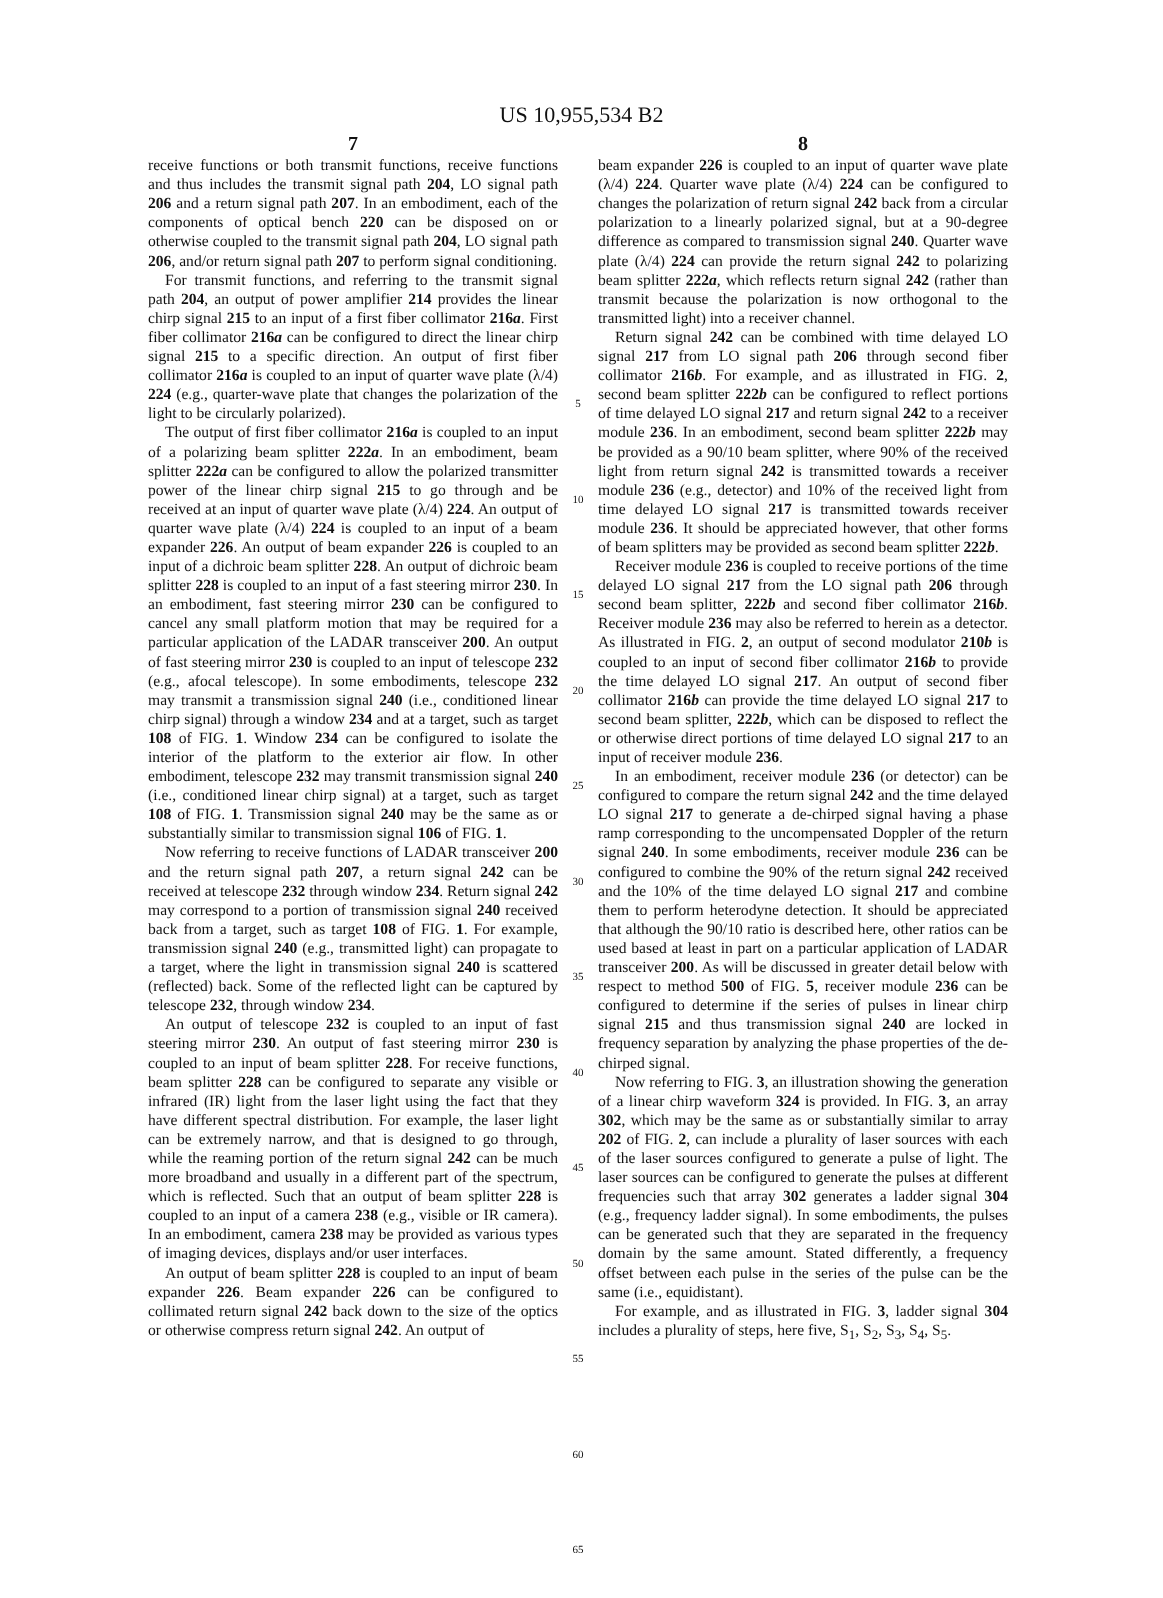US 10,955,534 B2
7
receive functions or both transmit functions, receive functions and thus includes the transmit signal path 204, LO signal path 206 and a return signal path 207. In an embodiment, each of the components of optical bench 220 can be disposed on or otherwise coupled to the transmit signal path 204, LO signal path 206, and/or return signal path 207 to perform signal conditioning.
For transmit functions, and referring to the transmit signal path 204, an output of power amplifier 214 provides the linear chirp signal 215 to an input of a first fiber collimator 216a. First fiber collimator 216a can be configured to direct the linear chirp signal 215 to a specific direction. An output of first fiber collimator 216a is coupled to an input of quarter wave plate (λ/4) 224 (e.g., quarter-wave plate that changes the polarization of the light to be circularly polarized).
The output of first fiber collimator 216a is coupled to an input of a polarizing beam splitter 222a. In an embodiment, beam splitter 222a can be configured to allow the polarized transmitter power of the linear chirp signal 215 to go through and be received at an input of quarter wave plate (λ/4) 224. An output of quarter wave plate (λ/4) 224 is coupled to an input of a beam expander 226. An output of beam expander 226 is coupled to an input of a dichroic beam splitter 228. An output of dichroic beam splitter 228 is coupled to an input of a fast steering mirror 230. In an embodiment, fast steering mirror 230 can be configured to cancel any small platform motion that may be required for a particular application of the LADAR transceiver 200. An output of fast steering mirror 230 is coupled to an input of telescope 232 (e.g., afocal telescope). In some embodiments, telescope 232 may transmit a transmission signal 240 (i.e., conditioned linear chirp signal) through a window 234 and at a target, such as target 108 of FIG. 1. Window 234 can be configured to isolate the interior of the platform to the exterior air flow. In other embodiment, telescope 232 may transmit transmission signal 240 (i.e., conditioned linear chirp signal) at a target, such as target 108 of FIG. 1. Transmission signal 240 may be the same as or substantially similar to transmission signal 106 of FIG. 1.
Now referring to receive functions of LADAR transceiver 200 and the return signal path 207, a return signal 242 can be received at telescope 232 through window 234. Return signal 242 may correspond to a portion of transmission signal 240 received back from a target, such as target 108 of FIG. 1. For example, transmission signal 240 (e.g., transmitted light) can propagate to a target, where the light in transmission signal 240 is scattered (reflected) back. Some of the reflected light can be captured by telescope 232, through window 234.
An output of telescope 232 is coupled to an input of fast steering mirror 230. An output of fast steering mirror 230 is coupled to an input of beam splitter 228. For receive functions, beam splitter 228 can be configured to separate any visible or infrared (IR) light from the laser light using the fact that they have different spectral distribution. For example, the laser light can be extremely narrow, and that is designed to go through, while the reaming portion of the return signal 242 can be much more broadband and usually in a different part of the spectrum, which is reflected. Such that an output of beam splitter 228 is coupled to an input of a camera 238 (e.g., visible or IR camera). In an embodiment, camera 238 may be provided as various types of imaging devices, displays and/or user interfaces.
An output of beam splitter 228 is coupled to an input of beam expander 226. Beam expander 226 can be configured to collimated return signal 242 back down to the size of the optics or otherwise compress return signal 242. An output of
5
10
15
20
25
30
35
40
45
50
55
60
65
8
beam expander 226 is coupled to an input of quarter wave plate (λ/4) 224. Quarter wave plate (λ/4) 224 can be configured to changes the polarization of return signal 242 back from a circular polarization to a linearly polarized signal, but at a 90-degree difference as compared to transmission signal 240. Quarter wave plate (λ/4) 224 can provide the return signal 242 to polarizing beam splitter 222a, which reflects return signal 242 (rather than transmit because the polarization is now orthogonal to the transmitted light) into a receiver channel.
Return signal 242 can be combined with time delayed LO signal 217 from LO signal path 206 through second fiber collimator 216b. For example, and as illustrated in FIG. 2, second beam splitter 222b can be configured to reflect portions of time delayed LO signal 217 and return signal 242 to a receiver module 236. In an embodiment, second beam splitter 222b may be provided as a 90/10 beam splitter, where 90% of the received light from return signal 242 is transmitted towards a receiver module 236 (e.g., detector) and 10% of the received light from time delayed LO signal 217 is transmitted towards receiver module 236. It should be appreciated however, that other forms of beam splitters may be provided as second beam splitter 222b.
Receiver module 236 is coupled to receive portions of the time delayed LO signal 217 from the LO signal path 206 through second beam splitter, 222b and second fiber collimator 216b. Receiver module 236 may also be referred to herein as a detector. As illustrated in FIG. 2, an output of second modulator 210b is coupled to an input of second fiber collimator 216b to provide the time delayed LO signal 217. An output of second fiber collimator 216b can provide the time delayed LO signal 217 to second beam splitter, 222b, which can be disposed to reflect the or otherwise direct portions of time delayed LO signal 217 to an input of receiver module 236.
In an embodiment, receiver module 236 (or detector) can be configured to compare the return signal 242 and the time delayed LO signal 217 to generate a de-chirped signal having a phase ramp corresponding to the uncompensated Doppler of the return signal 240. In some embodiments, receiver module 236 can be configured to combine the 90% of the return signal 242 received and the 10% of the time delayed LO signal 217 and combine them to perform heterodyne detection. It should be appreciated that although the 90/10 ratio is described here, other ratios can be used based at least in part on a particular application of LADAR transceiver 200. As will be discussed in greater detail below with respect to method 500 of FIG. 5, receiver module 236 can be configured to determine if the series of pulses in linear chirp signal 215 and thus transmission signal 240 are locked in frequency separation by analyzing the phase properties of the de-chirped signal.
Now referring to FIG. 3, an illustration showing the generation of a linear chirp waveform 324 is provided. In FIG. 3, an array 302, which may be the same as or substantially similar to array 202 of FIG. 2, can include a plurality of laser sources with each of the laser sources configured to generate a pulse of light. The laser sources can be configured to generate the pulses at different frequencies such that array 302 generates a ladder signal 304 (e.g., frequency ladder signal). In some embodiments, the pulses can be generated such that they are separated in the frequency domain by the same amount. Stated differently, a frequency offset between each pulse in the series of the pulse can be the same (i.e., equidistant).
For example, and as illustrated in FIG. 3, ladder signal 304 includes a plurality of steps, here five, S<sub>1</sub>, S<sub>2</sub>, S<sub>3</sub>, S<sub>4</sub>, S<sub>5</sub>.